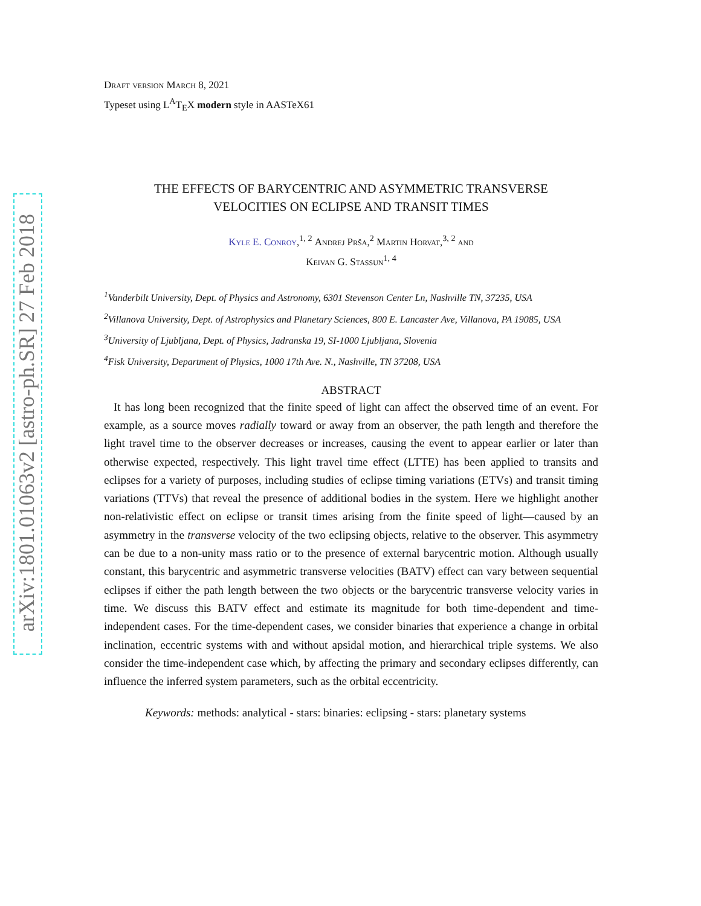arXiv:1801.01063v2 [astro-ph.SR] 27 Feb 2018
Draft version March 8, 2021
Typeset using L<sup>A</sup>T<sub>E</sub>X modern style in AASTeX61
THE EFFECTS OF BARYCENTRIC AND ASYMMETRIC TRANSVERSE
VELOCITIES ON ECLIPSE AND TRANSIT TIMES
Kyle E. Conroy,<sup>1, 2</sup> Andrej Prša,<sup>2</sup> Martin Horvat,<sup>3, 2</sup> and
Keivan G. Stassun<sup>1, 4</sup>
<sup>1</sup> Vanderbilt University, Dept. of Physics and Astronomy, 6301 Stevenson Center Ln, Nashville TN, 37235, USA
<sup>2</sup> Villanova University, Dept. of Astrophysics and Planetary Sciences, 800 E. Lancaster Ave, Villanova, PA 19085, USA
<sup>3</sup> University of Ljubljana, Dept. of Physics, Jadranska 19, SI-1000 Ljubljana, Slovenia
<sup>4</sup> Fisk University, Department of Physics, 1000 17th Ave. N., Nashville, TN 37208, USA
ABSTRACT
It has long been recognized that the finite speed of light can affect the observed time of an event. For example, as a source moves radially toward or away from an observer, the path length and therefore the light travel time to the observer decreases or increases, causing the event to appear earlier or later than otherwise expected, respectively. This light travel time effect (LTTE) has been applied to transits and eclipses for a variety of purposes, including studies of eclipse timing variations (ETVs) and transit timing variations (TTVs) that reveal the presence of additional bodies in the system. Here we highlight another non-relativistic effect on eclipse or transit times arising from the finite speed of light—caused by an asymmetry in the transverse velocity of the two eclipsing objects, relative to the observer. This asymmetry can be due to a non-unity mass ratio or to the presence of external barycentric motion. Although usually constant, this barycentric and asymmetric transverse velocities (BATV) effect can vary between sequential eclipses if either the path length between the two objects or the barycentric transverse velocity varies in time. We discuss this BATV effect and estimate its magnitude for both time-dependent and time-independent cases. For the time-dependent cases, we consider binaries that experience a change in orbital inclination, eccentric systems with and without apsidal motion, and hierarchical triple systems. We also consider the time-independent case which, by affecting the primary and secondary eclipses differently, can influence the inferred system parameters, such as the orbital eccentricity.
Keywords: methods: analytical - stars: binaries: eclipsing - stars: planetary systems